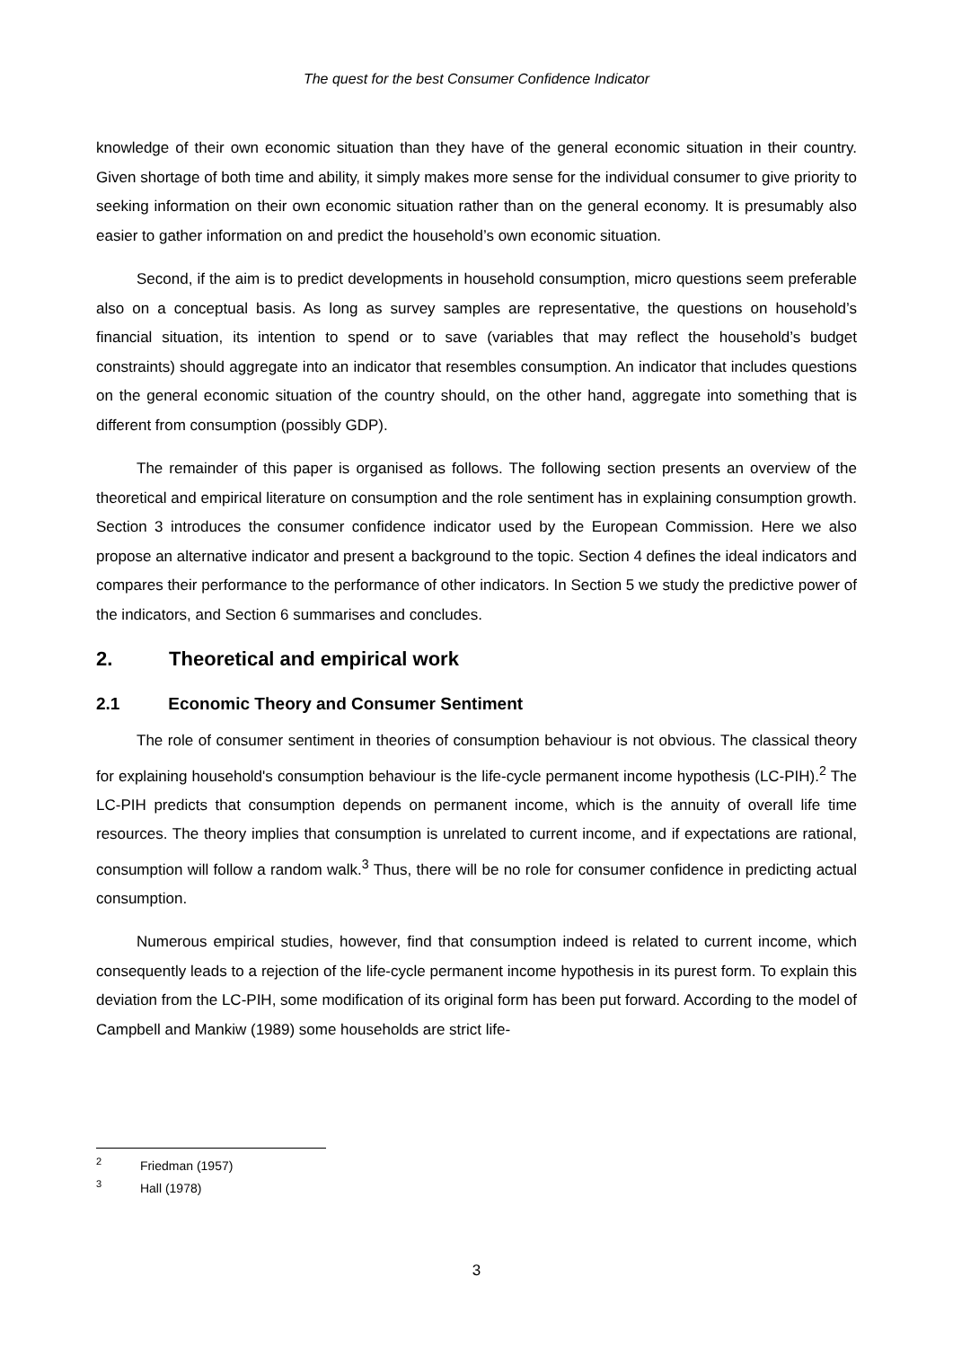The quest for the best Consumer Confidence Indicator
knowledge of their own economic situation than they have of the general economic situation in their country. Given shortage of both time and ability, it simply makes more sense for the individual consumer to give priority to seeking information on their own economic situation rather than on the general economy. It is presumably also easier to gather information on and predict the household’s own economic situation.
Second, if the aim is to predict developments in household consumption, micro questions seem preferable also on a conceptual basis. As long as survey samples are representative, the questions on household’s financial situation, its intention to spend or to save (variables that may reflect the household’s budget constraints) should aggregate into an indicator that resembles consumption. An indicator that includes questions on the general economic situation of the country should, on the other hand, aggregate into something that is different from consumption (possibly GDP).
The remainder of this paper is organised as follows. The following section presents an overview of the theoretical and empirical literature on consumption and the role sentiment has in explaining consumption growth. Section 3 introduces the consumer confidence indicator used by the European Commission. Here we also propose an alternative indicator and present a background to the topic. Section 4 defines the ideal indicators and compares their performance to the performance of other indicators. In Section 5 we study the predictive power of the indicators, and Section 6 summarises and concludes.
2. Theoretical and empirical work
2.1 Economic Theory and Consumer Sentiment
The role of consumer sentiment in theories of consumption behaviour is not obvious. The classical theory for explaining household's consumption behaviour is the life-cycle permanent income hypothesis (LC-PIH).<sup>2</sup> The LC-PIH predicts that consumption depends on permanent income, which is the annuity of overall life time resources. The theory implies that consumption is unrelated to current income, and if expectations are rational, consumption will follow a random walk.<sup>3</sup> Thus, there will be no role for consumer confidence in predicting actual consumption.
Numerous empirical studies, however, find that consumption indeed is related to current income, which consequently leads to a rejection of the life-cycle permanent income hypothesis in its purest form. To explain this deviation from the LC-PIH, some modification of its original form has been put forward. According to the model of Campbell and Mankiw (1989) some households are strict life-
<sup>2</sup> Friedman (1957)
<sup>3</sup> Hall (1978)
3